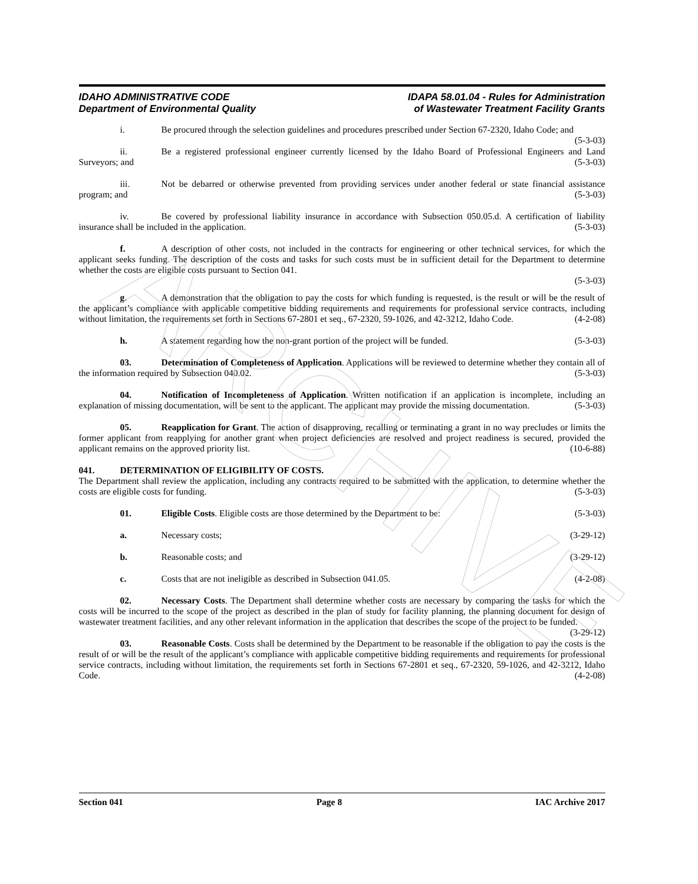ARCHIVE
IDAHO ADMINISTRATIVE CODE
Department of Environmental Quality
IDAPA 58.01.04 - Rules for Administration
of Wastewater Treatment Facility Grants
i. Be procured through the selection guidelines and procedures prescribed under Section 67-2320, Idaho Code; and (5-3-03)
ii. Be a registered professional engineer currently licensed by the Idaho Board of Professional Engineers and Land Surveyors; and (5-3-03)
iii. Not be debarred or otherwise prevented from providing services under another federal or state financial assistance program; and (5-3-03)
iv. Be covered by professional liability insurance in accordance with Subsection 050.05.d. A certification of liability insurance shall be included in the application. (5-3-03)
f. A description of other costs, not included in the contracts for engineering or other technical services, for which the applicant seeks funding. The description of the costs and tasks for such costs must be in sufficient detail for the Department to determine whether the costs are eligible costs pursuant to Section 041.
(5-3-03)
g. A demonstration that the obligation to pay the costs for which funding is requested, is the result or will be the result of the applicant’s compliance with applicable competitive bidding requirements and requirements for professional service contracts, including without limitation, the requirements set forth in Sections 67-2801 et seq., 67-2320, 59-1026, and 42-3212, Idaho Code. (4-2-08)
h. A statement regarding how the non-grant portion of the project will be funded. (5-3-03)
03. Determination of Completeness of Application. Applications will be reviewed to determine whether they contain all of the information required by Subsection 040.02. (5-3-03)
04. Notification of Incompleteness of Application. Written notification if an application is incomplete, including an explanation of missing documentation, will be sent to the applicant. The applicant may provide the missing documentation. (5-3-03)
05. Reapplication for Grant. The action of disapproving, recalling or terminating a grant in no way precludes or limits the former applicant from reapplying for another grant when project deficiencies are resolved and project readiness is secured, provided the applicant remains on the approved priority list. (10-6-88)
041. DETERMINATION OF ELIGIBILITY OF COSTS.
The Department shall review the application, including any contracts required to be submitted with the application, to determine whether the costs are eligible costs for funding. (5-3-03)
01. Eligible Costs. Eligible costs are those determined by the Department to be: (5-3-03)
a. Necessary costs; (3-29-12)
b. Reasonable costs; and (3-29-12)
c. Costs that are not ineligible as described in Subsection 041.05. (4-2-08)
02. Necessary Costs. The Department shall determine whether costs are necessary by comparing the tasks for which the costs will be incurred to the scope of the project as described in the plan of study for facility planning, the planning document for design of wastewater treatment facilities, and any other relevant information in the application that describes the scope of the project to be funded. (3-29-12)
03. Reasonable Costs. Costs shall be determined by the Department to be reasonable if the obligation to pay the costs is the result of or will be the result of the applicant’s compliance with applicable competitive bidding requirements and requirements for professional service contracts, including without limitation, the requirements set forth in Sections 67-2801 et seq., 67-2320, 59-1026, and 42-3212, Idaho Code. (4-2-08)
Section 041 Page 8 IAC Archive 2017